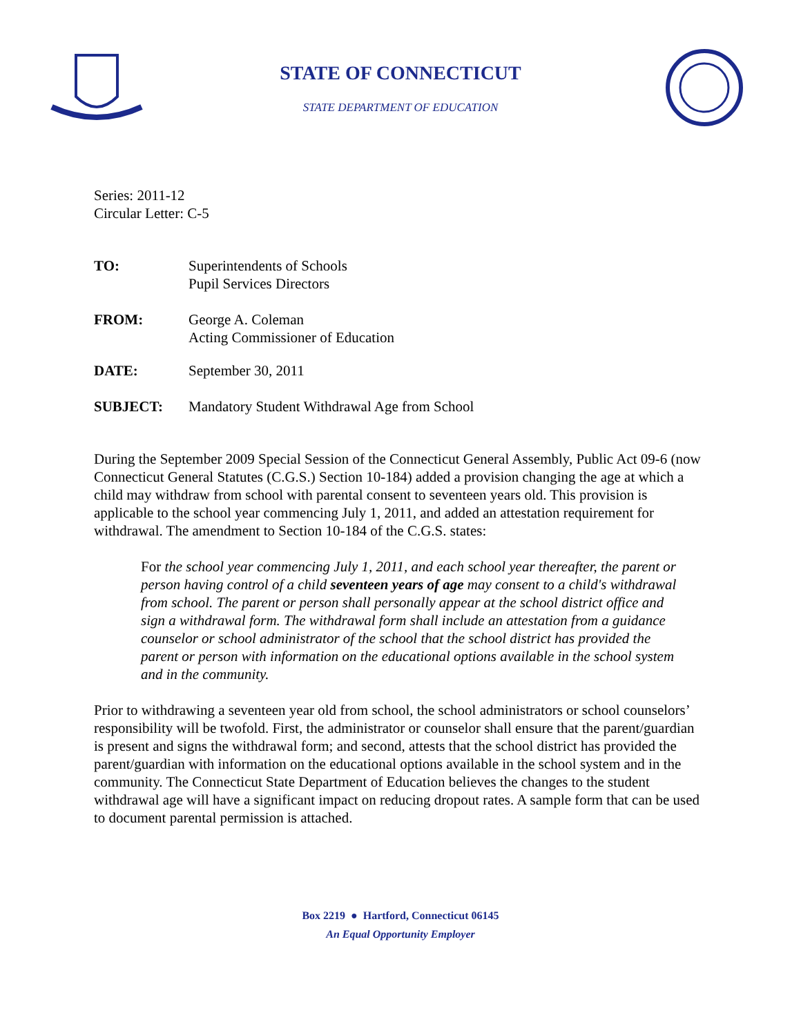STATE OF CONNECTICUT
STATE DEPARTMENT OF EDUCATION
Series: 2011-12
Circular Letter: C-5
TO: Superintendents of Schools
Pupil Services Directors
FROM: George A. Coleman
Acting Commissioner of Education
DATE: September 30, 2011
SUBJECT: Mandatory Student Withdrawal Age from School
During the September 2009 Special Session of the Connecticut General Assembly, Public Act 09-6 (now Connecticut General Statutes (C.G.S.) Section 10-184) added a provision changing the age at which a child may withdraw from school with parental consent to seventeen years old. This provision is applicable to the school year commencing July 1, 2011, and added an attestation requirement for withdrawal. The amendment to Section 10-184 of the C.G.S. states:
For the school year commencing July 1, 2011, and each school year thereafter, the parent or person having control of a child seventeen years of age may consent to a child's withdrawal from school. The parent or person shall personally appear at the school district office and sign a withdrawal form. The withdrawal form shall include an attestation from a guidance counselor or school administrator of the school that the school district has provided the parent or person with information on the educational options available in the school system and in the community.
Prior to withdrawing a seventeen year old from school, the school administrators or school counselors’ responsibility will be twofold. First, the administrator or counselor shall ensure that the parent/guardian is present and signs the withdrawal form; and second, attests that the school district has provided the parent/guardian with information on the educational options available in the school system and in the community. The Connecticut State Department of Education believes the changes to the student withdrawal age will have a significant impact on reducing dropout rates. A sample form that can be used to document parental permission is attached.
Box 2219 ● Hartford, Connecticut 06145
An Equal Opportunity Employer